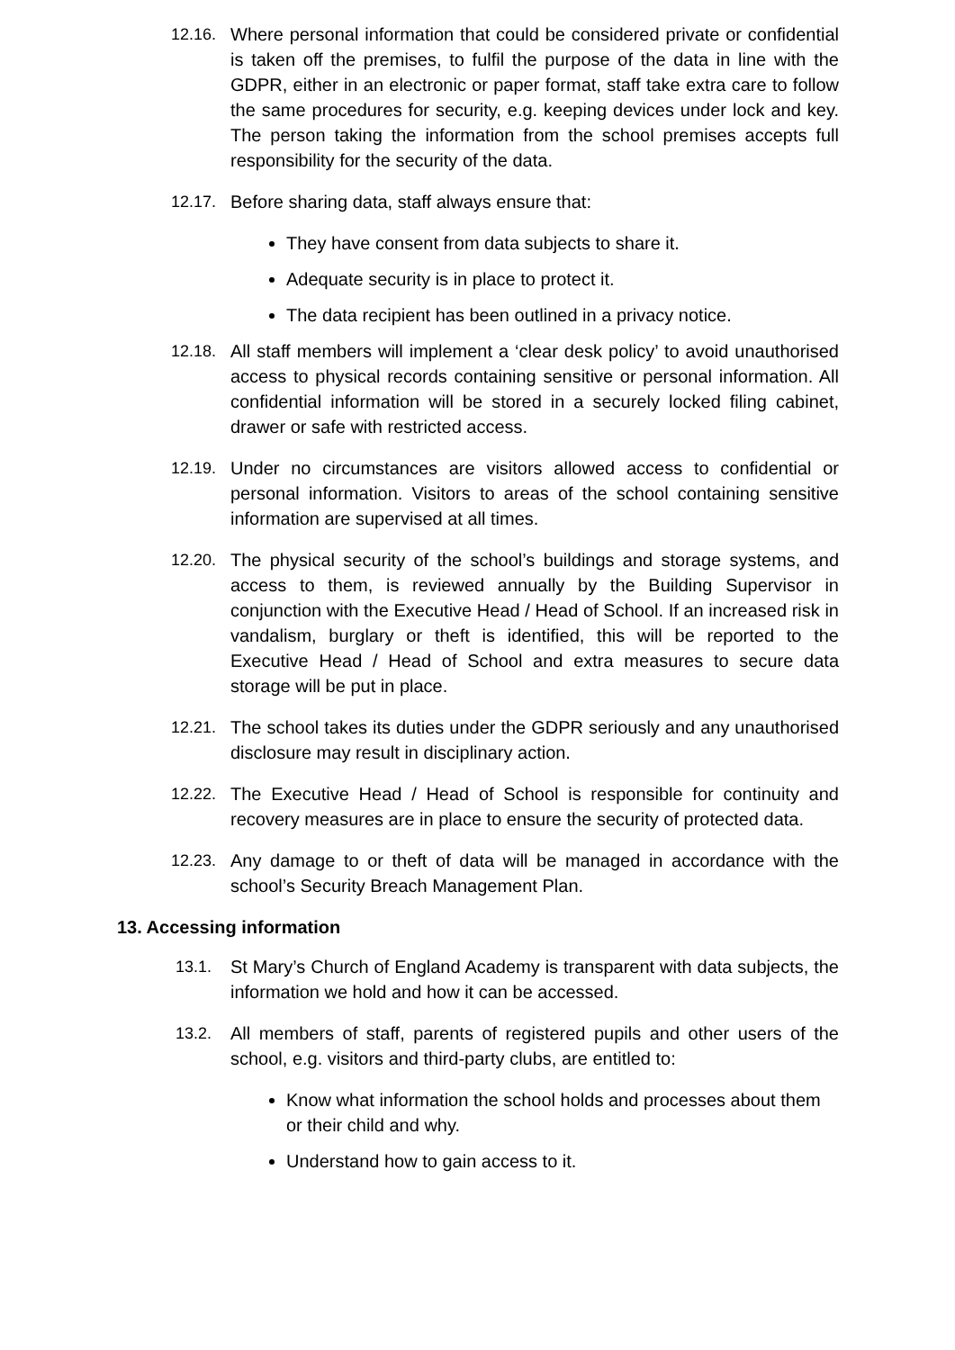12.16. Where personal information that could be considered private or confidential is taken off the premises, to fulfil the purpose of the data in line with the GDPR, either in an electronic or paper format, staff take extra care to follow the same procedures for security, e.g. keeping devices under lock and key. The person taking the information from the school premises accepts full responsibility for the security of the data.
12.17. Before sharing data, staff always ensure that:
They have consent from data subjects to share it.
Adequate security is in place to protect it.
The data recipient has been outlined in a privacy notice.
12.18. All staff members will implement a ‘clear desk policy’ to avoid unauthorised access to physical records containing sensitive or personal information. All confidential information will be stored in a securely locked filing cabinet, drawer or safe with restricted access.
12.19. Under no circumstances are visitors allowed access to confidential or personal information. Visitors to areas of the school containing sensitive information are supervised at all times.
12.20. The physical security of the school’s buildings and storage systems, and access to them, is reviewed annually by the Building Supervisor in conjunction with the Executive Head / Head of School. If an increased risk in vandalism, burglary or theft is identified, this will be reported to the Executive Head / Head of School and extra measures to secure data storage will be put in place.
12.21. The school takes its duties under the GDPR seriously and any unauthorised disclosure may result in disciplinary action.
12.22. The Executive Head / Head of School is responsible for continuity and recovery measures are in place to ensure the security of protected data.
12.23. Any damage to or theft of data will be managed in accordance with the school’s Security Breach Management Plan.
13. Accessing information
13.1. St Mary’s Church of England Academy is transparent with data subjects, the information we hold and how it can be accessed.
13.2. All members of staff, parents of registered pupils and other users of the school, e.g. visitors and third-party clubs, are entitled to:
Know what information the school holds and processes about them or their child and why.
Understand how to gain access to it.